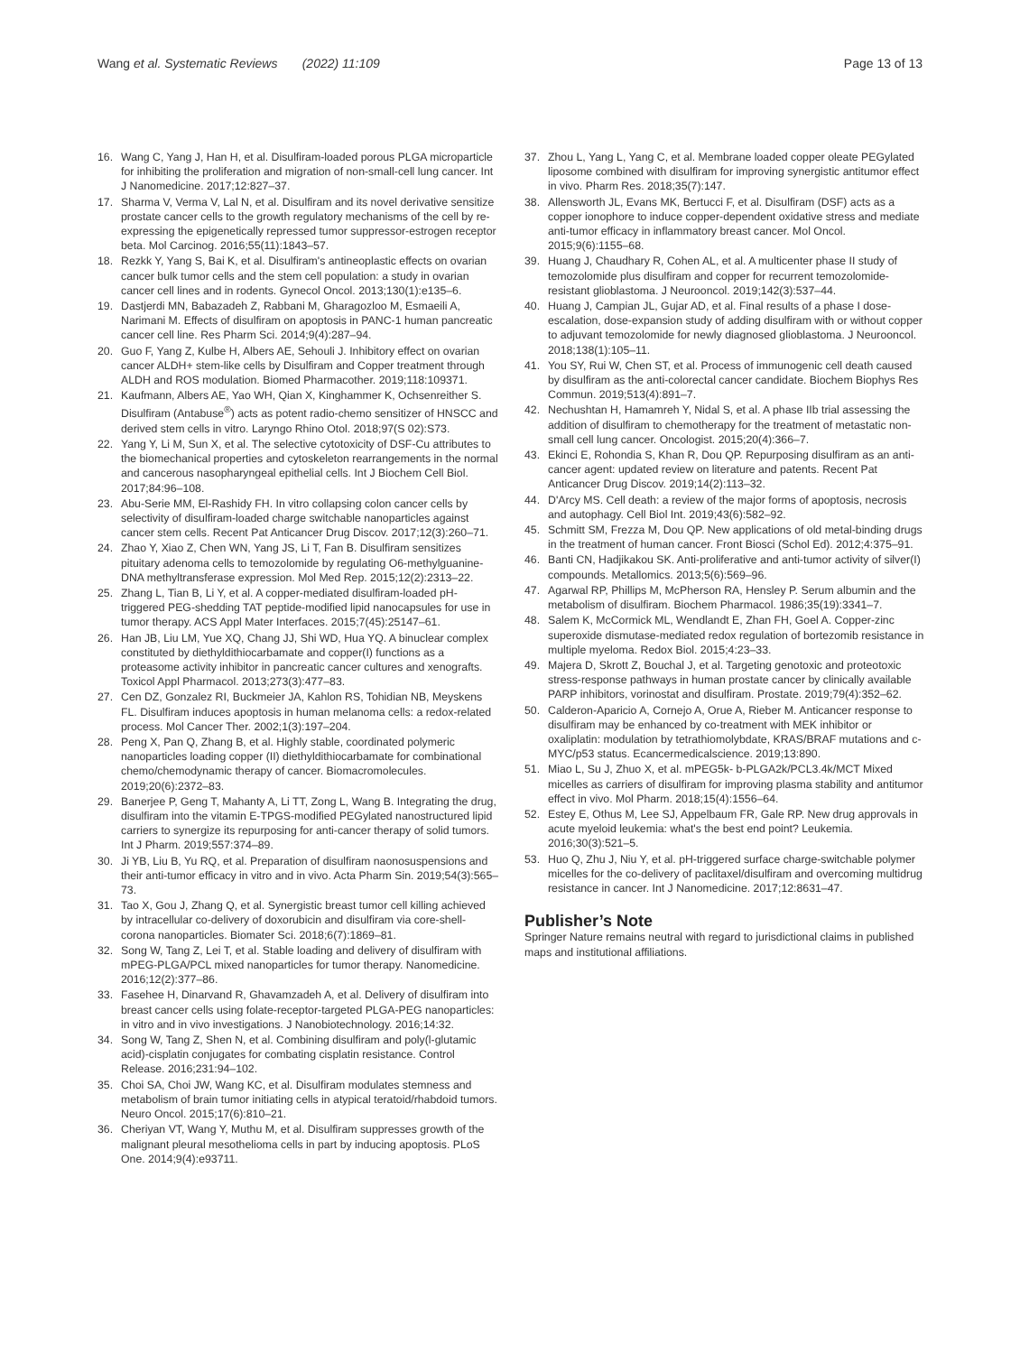Wang et al. Systematic Reviews (2022) 11:109
Page 13 of 13
16. Wang C, Yang J, Han H, et al. Disulfiram-loaded porous PLGA microparticle for inhibiting the proliferation and migration of non-small-cell lung cancer. Int J Nanomedicine. 2017;12:827–37.
17. Sharma V, Verma V, Lal N, et al. Disulfiram and its novel derivative sensitize prostate cancer cells to the growth regulatory mechanisms of the cell by re-expressing the epigenetically repressed tumor suppressor-estrogen receptor beta. Mol Carcinog. 2016;55(11):1843–57.
18. Rezkk Y, Yang S, Bai K, et al. Disulfiram's antineoplastic effects on ovarian cancer bulk tumor cells and the stem cell population: a study in ovarian cancer cell lines and in rodents. Gynecol Oncol. 2013;130(1):e135–6.
19. Dastjerdi MN, Babazadeh Z, Rabbani M, Gharagozloo M, Esmaeili A, Narimani M. Effects of disulfiram on apoptosis in PANC-1 human pancreatic cancer cell line. Res Pharm Sci. 2014;9(4):287–94.
20. Guo F, Yang Z, Kulbe H, Albers AE, Sehouli J. Inhibitory effect on ovarian cancer ALDH+ stem-like cells by Disulfiram and Copper treatment through ALDH and ROS modulation. Biomed Pharmacother. 2019;118:109371.
21. Kaufmann, Albers AE, Yao WH, Qian X, Kinghammer K, Ochsenreither S. Disulfiram (Antabuse<sup>®</sup>) acts as potent radio-chemo sensitizer of HNSCC and derived stem cells in vitro. Laryngo Rhino Otol. 2018;97(S 02):S73.
22. Yang Y, Li M, Sun X, et al. The selective cytotoxicity of DSF-Cu attributes to the biomechanical properties and cytoskeleton rearrangements in the normal and cancerous nasopharyngeal epithelial cells. Int J Biochem Cell Biol. 2017;84:96–108.
23. Abu-Serie MM, El-Rashidy FH. In vitro collapsing colon cancer cells by selectivity of disulfiram-loaded charge switchable nanoparticles against cancer stem cells. Recent Pat Anticancer Drug Discov. 2017;12(3):260–71.
24. Zhao Y, Xiao Z, Chen WN, Yang JS, Li T, Fan B. Disulfiram sensitizes pituitary adenoma cells to temozolomide by regulating O6-methylguanine-DNA methyltransferase expression. Mol Med Rep. 2015;12(2):2313–22.
25. Zhang L, Tian B, Li Y, et al. A copper-mediated disulfiram-loaded pH-triggered PEG-shedding TAT peptide-modified lipid nanocapsules for use in tumor therapy. ACS Appl Mater Interfaces. 2015;7(45):25147–61.
26. Han JB, Liu LM, Yue XQ, Chang JJ, Shi WD, Hua YQ. A binuclear complex constituted by diethyldithiocarbamate and copper(I) functions as a proteasome activity inhibitor in pancreatic cancer cultures and xenografts. Toxicol Appl Pharmacol. 2013;273(3):477–83.
27. Cen DZ, Gonzalez RI, Buckmeier JA, Kahlon RS, Tohidian NB, Meyskens FL. Disulfiram induces apoptosis in human melanoma cells: a redox-related process. Mol Cancer Ther. 2002;1(3):197–204.
28. Peng X, Pan Q, Zhang B, et al. Highly stable, coordinated polymeric nanoparticles loading copper (II) diethyldithiocarbamate for combinational chemo/chemodynamic therapy of cancer. Biomacromolecules. 2019;20(6):2372–83.
29. Banerjee P, Geng T, Mahanty A, Li TT, Zong L, Wang B. Integrating the drug, disulfiram into the vitamin E-TPGS-modified PEGylated nanostructured lipid carriers to synergize its repurposing for anti-cancer therapy of solid tumors. Int J Pharm. 2019;557:374–89.
30. Ji YB, Liu B, Yu RQ, et al. Preparation of disulfiram naonosuspensions and their anti-tumor efficacy in vitro and in vivo. Acta Pharm Sin. 2019;54(3):565–73.
31. Tao X, Gou J, Zhang Q, et al. Synergistic breast tumor cell killing achieved by intracellular co-delivery of doxorubicin and disulfiram via core-shell-corona nanoparticles. Biomater Sci. 2018;6(7):1869–81.
32. Song W, Tang Z, Lei T, et al. Stable loading and delivery of disulfiram with mPEG-PLGA/PCL mixed nanoparticles for tumor therapy. Nanomedicine. 2016;12(2):377–86.
33. Fasehee H, Dinarvand R, Ghavamzadeh A, et al. Delivery of disulfiram into breast cancer cells using folate-receptor-targeted PLGA-PEG nanoparticles: in vitro and in vivo investigations. J Nanobiotechnology. 2016;14:32.
34. Song W, Tang Z, Shen N, et al. Combining disulfiram and poly(l-glutamic acid)-cisplatin conjugates for combating cisplatin resistance. Control Release. 2016;231:94–102.
35. Choi SA, Choi JW, Wang KC, et al. Disulfiram modulates stemness and metabolism of brain tumor initiating cells in atypical teratoid/rhabdoid tumors. Neuro Oncol. 2015;17(6):810–21.
36. Cheriyan VT, Wang Y, Muthu M, et al. Disulfiram suppresses growth of the malignant pleural mesothelioma cells in part by inducing apoptosis. PLoS One. 2014;9(4):e93711.
37. Zhou L, Yang L, Yang C, et al. Membrane loaded copper oleate PEGylated liposome combined with disulfiram for improving synergistic antitumor effect in vivo. Pharm Res. 2018;35(7):147.
38. Allensworth JL, Evans MK, Bertucci F, et al. Disulfiram (DSF) acts as a copper ionophore to induce copper-dependent oxidative stress and mediate anti-tumor efficacy in inflammatory breast cancer. Mol Oncol. 2015;9(6):1155–68.
39. Huang J, Chaudhary R, Cohen AL, et al. A multicenter phase II study of temozolomide plus disulfiram and copper for recurrent temozolomide-resistant glioblastoma. J Neurooncol. 2019;142(3):537–44.
40. Huang J, Campian JL, Gujar AD, et al. Final results of a phase I dose-escalation, dose-expansion study of adding disulfiram with or without copper to adjuvant temozolomide for newly diagnosed glioblastoma. J Neurooncol. 2018;138(1):105–11.
41. You SY, Rui W, Chen ST, et al. Process of immunogenic cell death caused by disulfiram as the anti-colorectal cancer candidate. Biochem Biophys Res Commun. 2019;513(4):891–7.
42. Nechushtan H, Hamamreh Y, Nidal S, et al. A phase IIb trial assessing the addition of disulfiram to chemotherapy for the treatment of metastatic non-small cell lung cancer. Oncologist. 2015;20(4):366–7.
43. Ekinci E, Rohondia S, Khan R, Dou QP. Repurposing disulfiram as an anti-cancer agent: updated review on literature and patents. Recent Pat Anticancer Drug Discov. 2019;14(2):113–32.
44. D'Arcy MS. Cell death: a review of the major forms of apoptosis, necrosis and autophagy. Cell Biol Int. 2019;43(6):582–92.
45. Schmitt SM, Frezza M, Dou QP. New applications of old metal-binding drugs in the treatment of human cancer. Front Biosci (Schol Ed). 2012;4:375–91.
46. Banti CN, Hadjikakou SK. Anti-proliferative and anti-tumor activity of silver(I) compounds. Metallomics. 2013;5(6):569–96.
47. Agarwal RP, Phillips M, McPherson RA, Hensley P. Serum albumin and the metabolism of disulfiram. Biochem Pharmacol. 1986;35(19):3341–7.
48. Salem K, McCormick ML, Wendlandt E, Zhan FH, Goel A. Copper-zinc superoxide dismutase-mediated redox regulation of bortezomib resistance in multiple myeloma. Redox Biol. 2015;4:23–33.
49. Majera D, Skrott Z, Bouchal J, et al. Targeting genotoxic and proteotoxic stress-response pathways in human prostate cancer by clinically available PARP inhibitors, vorinostat and disulfiram. Prostate. 2019;79(4):352–62.
50. Calderon-Aparicio A, Cornejo A, Orue A, Rieber M. Anticancer response to disulfiram may be enhanced by co-treatment with MEK inhibitor or oxaliplatin: modulation by tetrathiomolybdate, KRAS/BRAF mutations and c-MYC/p53 status. Ecancermedicalscience. 2019;13:890.
51. Miao L, Su J, Zhuo X, et al. mPEG5k- b-PLGA2k/PCL3.4k/MCT Mixed micelles as carriers of disulfiram for improving plasma stability and antitumor effect in vivo. Mol Pharm. 2018;15(4):1556–64.
52. Estey E, Othus M, Lee SJ, Appelbaum FR, Gale RP. New drug approvals in acute myeloid leukemia: what's the best end point? Leukemia. 2016;30(3):521–5.
53. Huo Q, Zhu J, Niu Y, et al. pH-triggered surface charge-switchable polymer micelles for the co-delivery of paclitaxel/disulfiram and overcoming multidrug resistance in cancer. Int J Nanomedicine. 2017;12:8631–47.
Publisher’s Note
Springer Nature remains neutral with regard to jurisdictional claims in published maps and institutional affiliations.